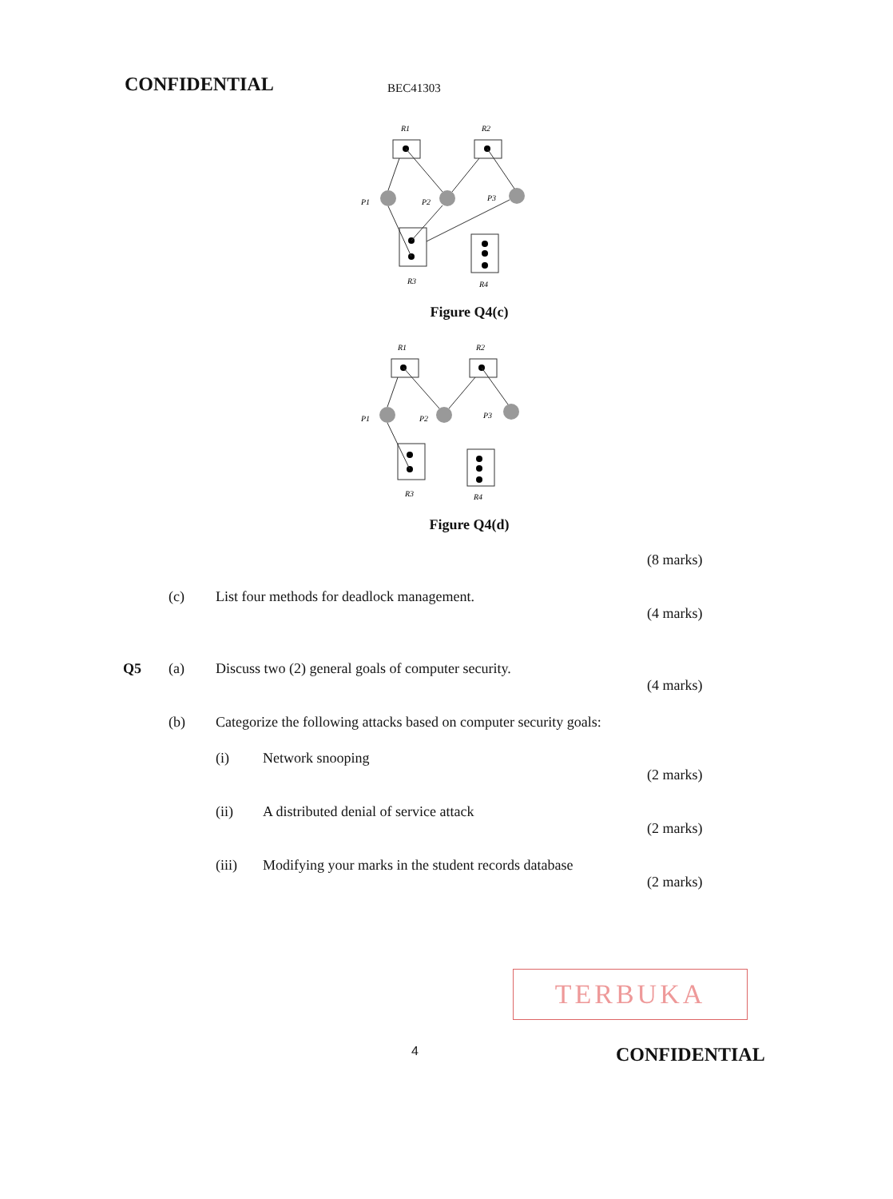CONFIDENTIAL BEC41303
R1
R2
P1
P2
P3
R3
R4
Figure Q4(c)
R1
R2
P1
P2
P3
R3
R4
Figure Q4(d)
(8 marks)
(c)
List four methods for deadlock management.
(4 marks)
Q5 (a)
Discuss two (2) general goals of computer security.
(4 marks)
(b)
Categorize the following attacks based on computer security goals:
(i) Network snooping
(2 marks)
(ii)
A distributed denial of service attack
(2 marks)
(iii)
Modifying your marks in the student records database
(2 marks)
TERBUKA
4 CONFIDENTIAL